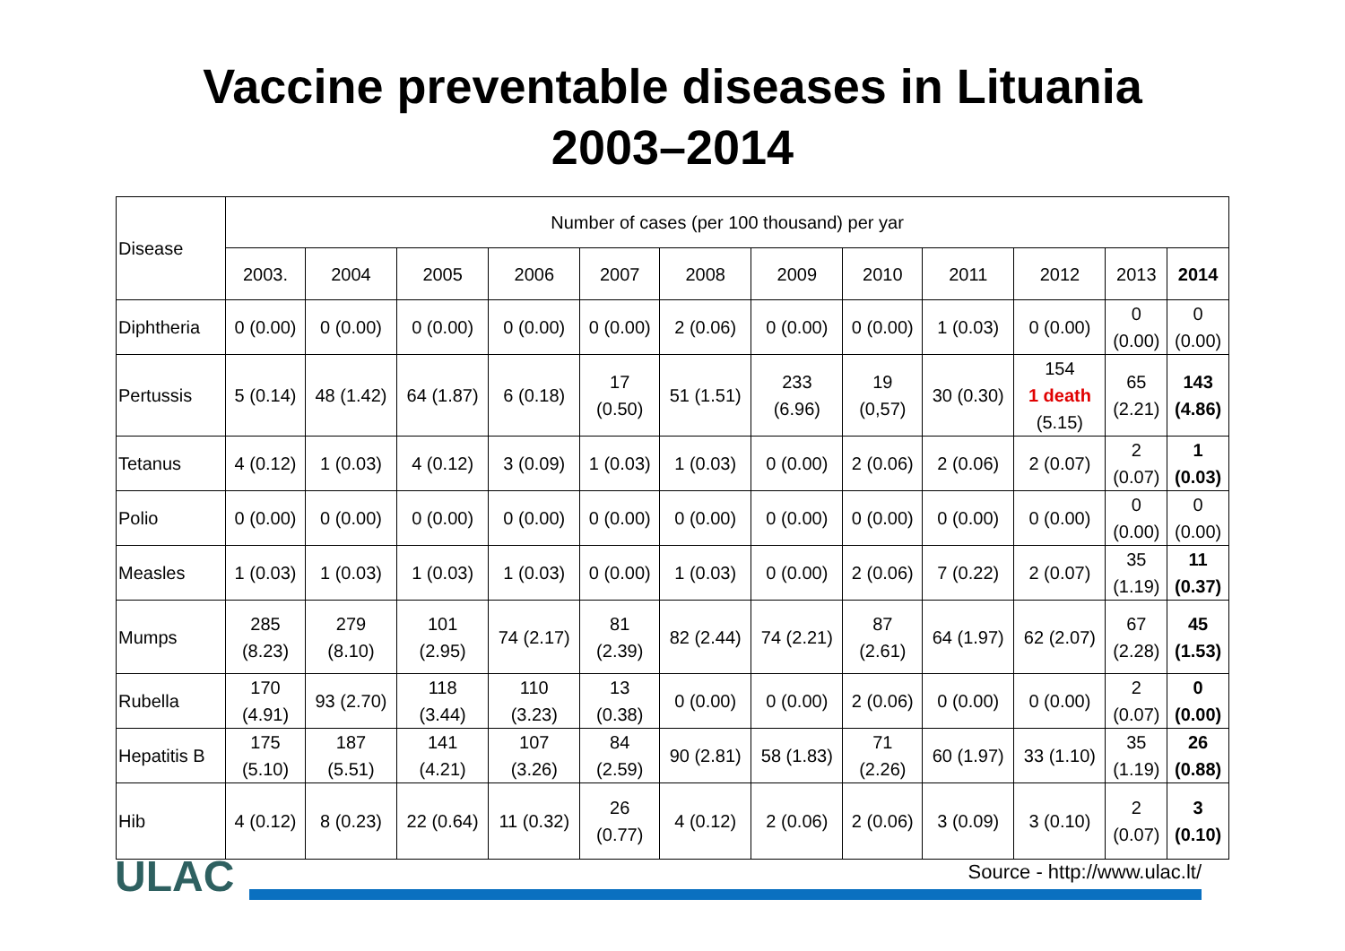Vaccine preventable diseases in Lituania
2003–2014
| Disease | Number of cases (per 100 thousand) per yar | | | | | | | | | | | |
| | 2003. | 2004 | 2005 | 2006 | 2007 | 2008 | 2009 | 2010 | 2011 | 2012 | 2013 | 2014 |
| Diphtheria | 0 (0.00) | 0 (0.00) | 0 (0.00) | 0 (0.00) | 0 (0.00) | 2 (0.06) | 0 (0.00) | 0 (0.00) | 1 (0.03) | 0 (0.00) | 0 (0.00) | 0 (0.00) |
| Pertussis | 5 (0.14) | 48 (1.42) | 64 (1.87) | 6 (0.18) | 17 (0.50) | 51 (1.51) | 233 (6.96) | 19 (0,57) | 30 (0.30) | 154 1 death (5.15) | 65 (2.21) | 143 (4.86) |
| Tetanus | 4 (0.12) | 1 (0.03) | 4 (0.12) | 3 (0.09) | 1 (0.03) | 1 (0.03) | 0 (0.00) | 2 (0.06) | 2 (0.06) | 2 (0.07) | 2 (0.07) | 1 (0.03) |
| Polio | 0 (0.00) | 0 (0.00) | 0 (0.00) | 0 (0.00) | 0 (0.00) | 0 (0.00) | 0 (0.00) | 0 (0.00) | 0 (0.00) | 0 (0.00) | 0 (0.00) | 0 (0.00) |
| Measles | 1 (0.03) | 1 (0.03) | 1 (0.03) | 1 (0.03) | 0 (0.00) | 1 (0.03) | 0 (0.00) | 2 (0.06) | 7 (0.22) | 2 (0.07) | 35 (1.19) | 11 (0.37) |
| Mumps | 285 (8.23) | 279 (8.10) | 101 (2.95) | 74 (2.17) | 81 (2.39) | 82 (2.44) | 74 (2.21) | 87 (2.61) | 64 (1.97) | 62 (2.07) | 67 (2.28) | 45 (1.53) |
| Rubella | 170 (4.91) | 93 (2.70) | 118 (3.44) | 110 (3.23) | 13 (0.38) | 0 (0.00) | 0 (0.00) | 2 (0.06) | 0 (0.00) | 0 (0.00) | 2 (0.07) | 0 (0.00) |
| Hepatitis B | 175 (5.10) | 187 (5.51) | 141 (4.21) | 107 (3.26) | 84 (2.59) | 90 (2.81) | 58 (1.83) | 71 (2.26) | 60 (1.97) | 33 (1.10) | 35 (1.19) | 26 (0.88) |
| Hib | 4 (0.12) | 8 (0.23) | 22 (0.64) | 11 (0.32) | 26 (0.77) | 4 (0.12) | 2 (0.06) | 2 (0.06) | 3 (0.09) | 3 (0.10) | 2 (0.07) | 3 (0.10) |
ULAC Source - http://www.ulac.lt/